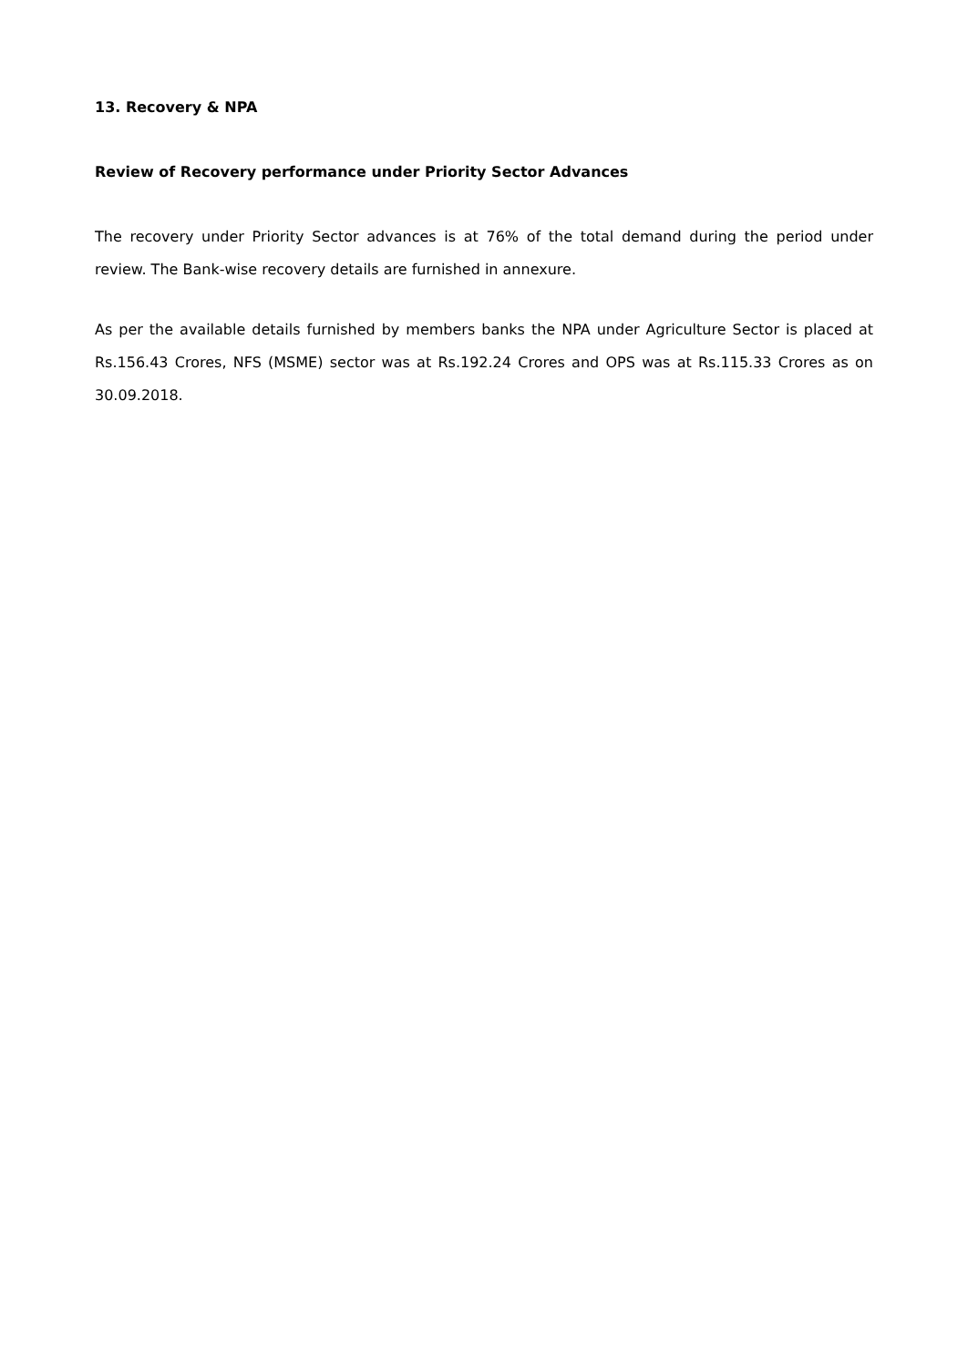13. Recovery & NPA
Review of Recovery performance under Priority Sector Advances
The recovery under Priority Sector advances is at 76% of the total demand during the period under review. The Bank-wise recovery details are furnished in annexure.
As per the available details furnished by members banks the NPA under Agriculture Sector is placed at Rs.156.43 Crores, NFS (MSME) sector was at Rs.192.24 Crores and OPS was at Rs.115.33 Crores as on 30.09.2018.